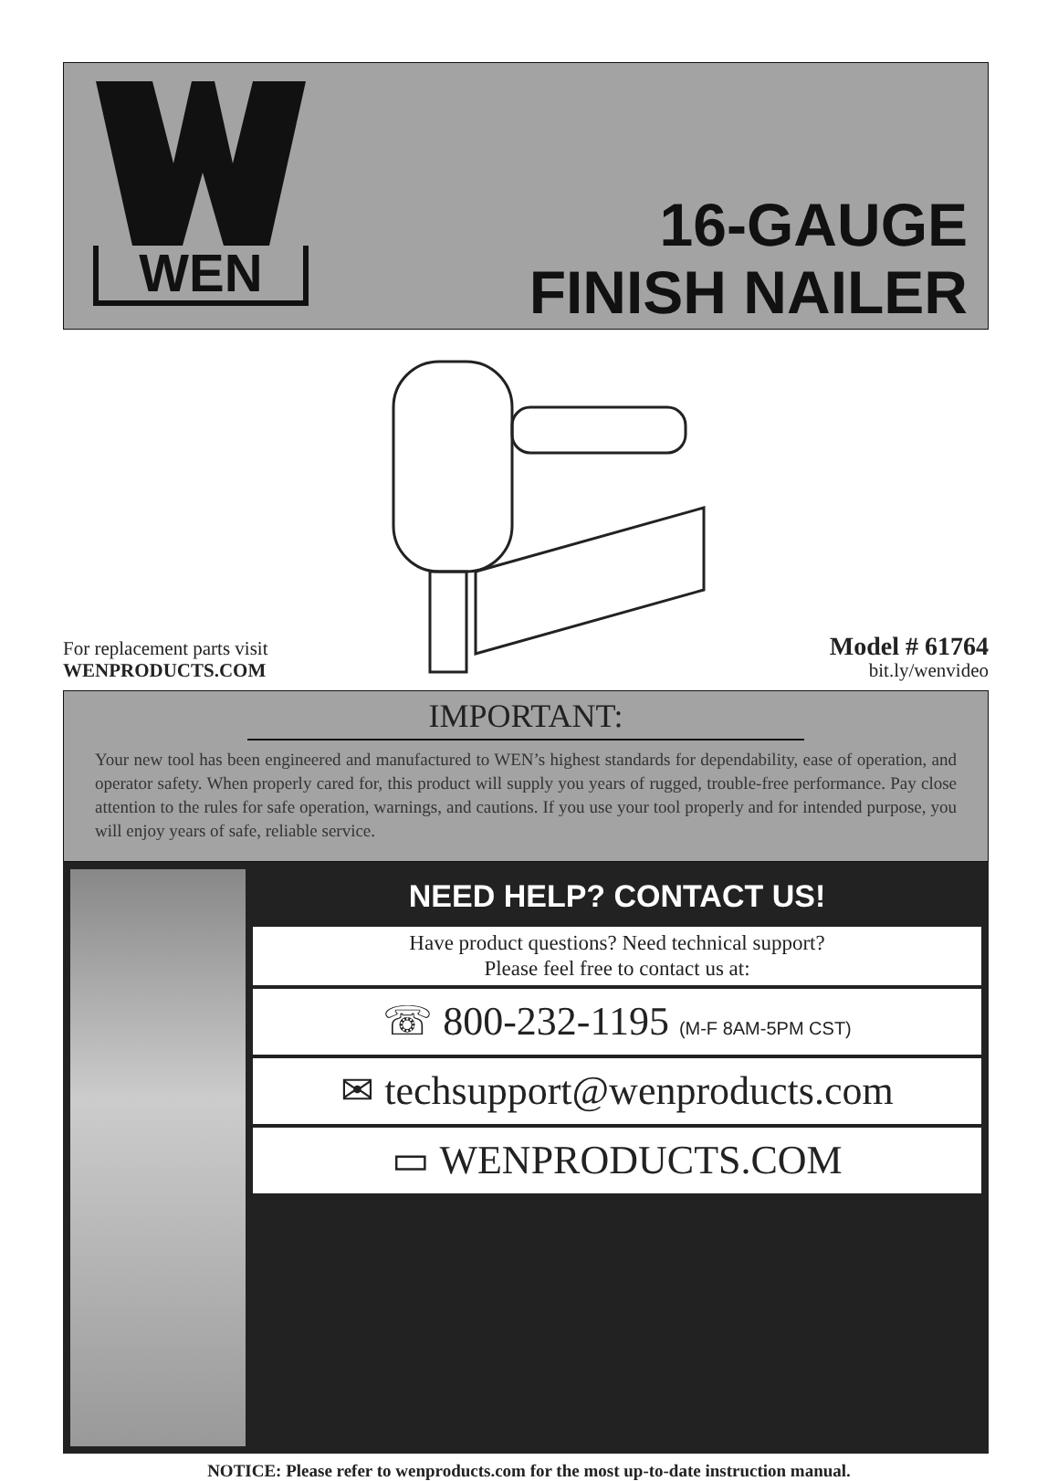WEN
16-GAUGE
FINISH NAILER
For replacement parts visit
WENPRODUCTS.COM
Model # 61764
bit.ly/wenvideo
IMPORTANT:
Your new tool has been engineered and manufactured to WEN’s highest standards for dependability, ease of operation, and operator safety. When properly cared for, this product will supply you years of rugged, trouble-free performance. Pay close attention to the rules for safe operation, warnings, and cautions. If you use your tool properly and for intended purpose, you will enjoy years of safe, reliable service.
NEED HELP? CONTACT US!
Have product questions? Need technical support?
Please feel free to contact us at:
☏ 800-232-1195 (M-F 8AM-5PM CST)
✉ techsupport@wenproducts.com
▭ WENPRODUCTS.COM
NOTICE: Please refer to wenproducts.com for the most up-to-date instruction manual.